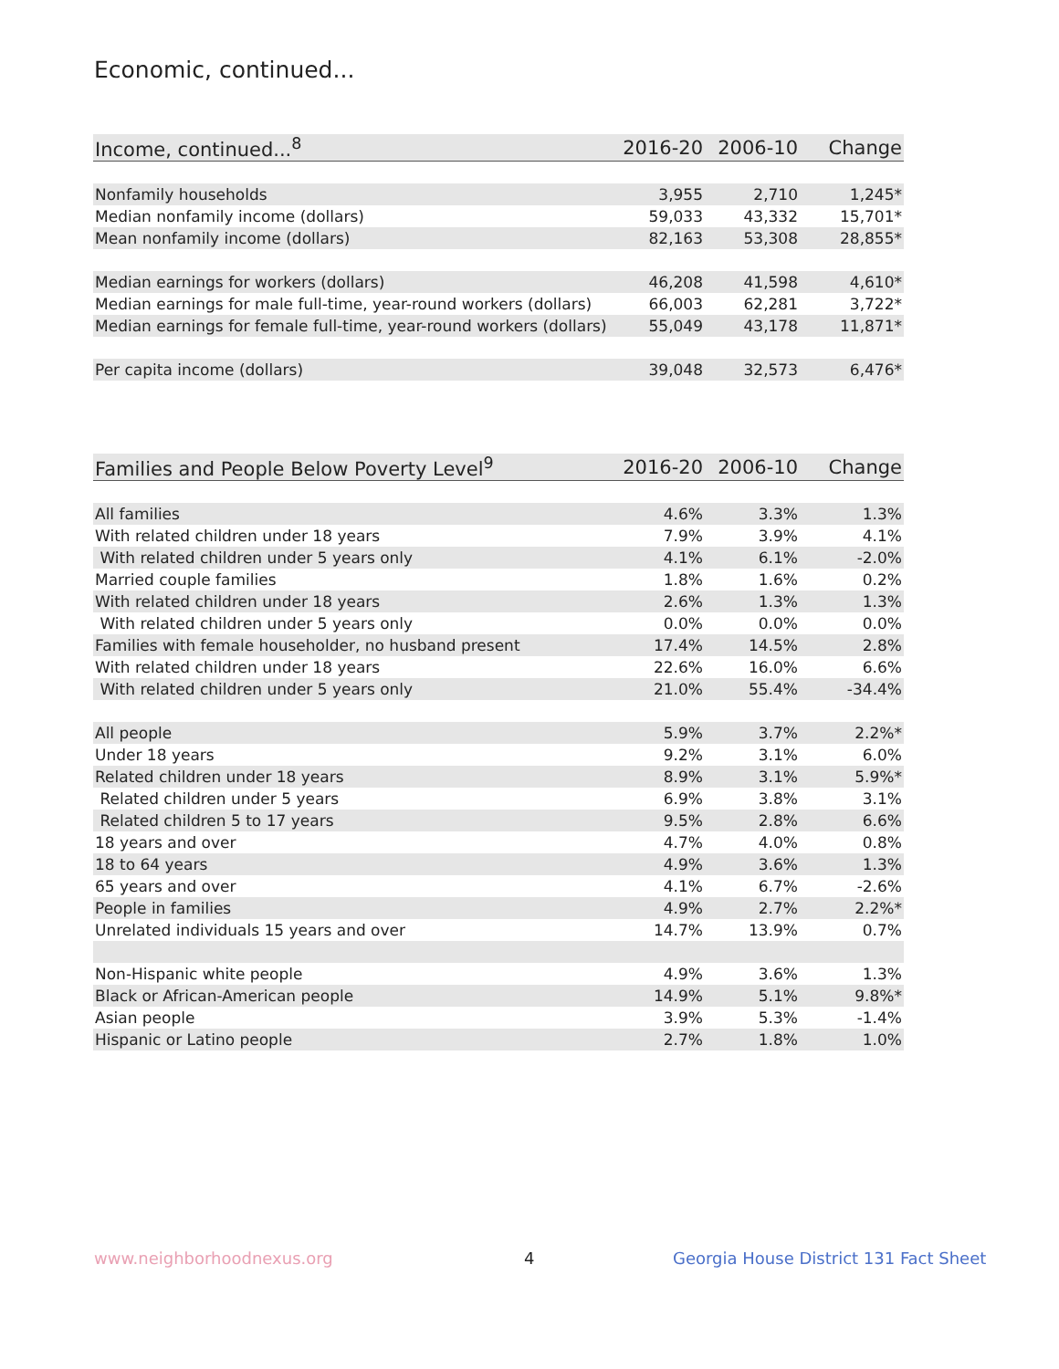Economic, continued...
| Income, continued...<sup>8</sup> | 2016-20 | 2006-10 | Change |
| --- | --- | --- | --- |
| Nonfamily households | 3,955 | 2,710 | 1,245* |
| Median nonfamily income (dollars) | 59,033 | 43,332 | 15,701* |
| Mean nonfamily income (dollars) | 82,163 | 53,308 | 28,855* |
| Median earnings for workers (dollars) | 46,208 | 41,598 | 4,610* |
| Median earnings for male full-time, year-round workers (dollars) | 66,003 | 62,281 | 3,722* |
| Median earnings for female full-time, year-round workers (dollars) | 55,049 | 43,178 | 11,871* |
| Per capita income (dollars) | 39,048 | 32,573 | 6,476* |
| Families and People Below Poverty Level<sup>9</sup> | 2016-20 | 2006-10 | Change |
| --- | --- | --- | --- |
| All families | 4.6% | 3.3% | 1.3% |
| With related children under 18 years | 7.9% | 3.9% | 4.1% |
| With related children under 5 years only | 4.1% | 6.1% | -2.0% |
| Married couple families | 1.8% | 1.6% | 0.2% |
| With related children under 18 years | 2.6% | 1.3% | 1.3% |
| With related children under 5 years only | 0.0% | 0.0% | 0.0% |
| Families with female householder, no husband present | 17.4% | 14.5% | 2.8% |
| With related children under 18 years | 22.6% | 16.0% | 6.6% |
| With related children under 5 years only | 21.0% | 55.4% | -34.4% |
| All people | 5.9% | 3.7% | 2.2%* |
| Under 18 years | 9.2% | 3.1% | 6.0% |
| Related children under 18 years | 8.9% | 3.1% | 5.9%* |
| Related children under 5 years | 6.9% | 3.8% | 3.1% |
| Related children 5 to 17 years | 9.5% | 2.8% | 6.6% |
| 18 years and over | 4.7% | 4.0% | 0.8% |
| 18 to 64 years | 4.9% | 3.6% | 1.3% |
| 65 years and over | 4.1% | 6.7% | -2.6% |
| People in families | 4.9% | 2.7% | 2.2%* |
| Unrelated individuals 15 years and over | 14.7% | 13.9% | 0.7% |
| Non-Hispanic white people | 4.9% | 3.6% | 1.3% |
| Black or African-American people | 14.9% | 5.1% | 9.8%* |
| Asian people | 3.9% | 5.3% | -1.4% |
| Hispanic or Latino people | 2.7% | 1.8% | 1.0% |
www.neighborhoodnexus.org 4
Georgia House District 131 Fact Sheet